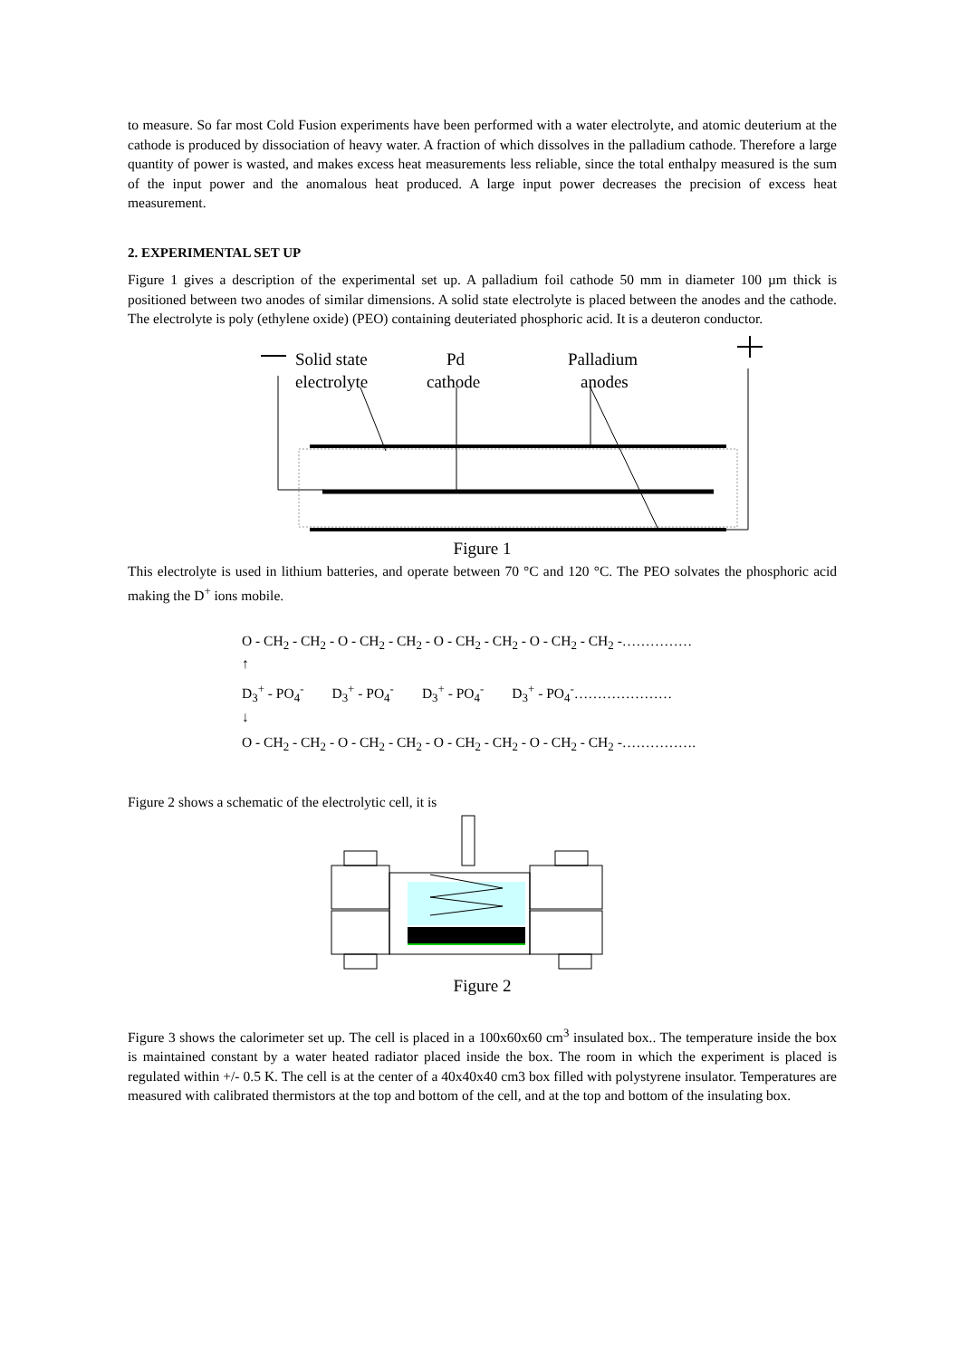to measure. So far most Cold Fusion experiments have been performed with a water electrolyte, and atomic deuterium at the cathode is produced by dissociation of heavy water. A fraction of which dissolves in the palladium cathode. Therefore a large quantity of power is wasted, and makes excess heat measurements less reliable, since the total enthalpy measured is the sum of the input power and the anomalous heat produced. A large input power decreases the precision of excess heat measurement.
2. EXPERIMENTAL SET UP
Figure 1 gives a description of the experimental set up. A palladium foil cathode 50 mm in diameter 100 µm thick is positioned between two anodes of similar dimensions. A solid state electrolyte is placed between the anodes and the cathode. The electrolyte is poly (ethylene oxide) (PEO) containing deuteriated phosphoric acid. It is a deuteron conductor.
Solid state
electrolyte
Pd
cathode
Palladium
anodes
Figure 1
This electrolyte is used in lithium batteries, and operate between 70 °C and 120 °C. The PEO solvates the phosphoric acid making the D<sup>+</sup> ions mobile.
O - CH<sub>2</sub> - CH<sub>2</sub> - O - CH<sub>2</sub> - CH<sub>2</sub> - O - CH<sub>2</sub> - CH<sub>2</sub> - O - CH<sub>2</sub> - CH<sub>2</sub> -……………
↑
D<sub>3</sub><sup>+</sup> - PO<sub>4</sub><sup>-</sup> D<sub>3</sub><sup>+</sup> - PO<sub>4</sub><sup>-</sup> D<sub>3</sub><sup>+</sup> - PO<sub>4</sub><sup>-</sup> D<sub>3</sub><sup>+</sup> - PO<sub>4</sub><sup>-</sup>…………………
↓
O - CH<sub>2</sub> - CH<sub>2</sub> - O - CH<sub>2</sub> - CH<sub>2</sub> - O - CH<sub>2</sub> - CH<sub>2</sub> - O - CH<sub>2</sub> - CH<sub>2</sub> -…………….
Figure 2 shows a schematic of the electrolytic cell, it is
Figure 2
Figure 3 shows the calorimeter set up. The cell is placed in a 100x60x60 cm<sup>3</sup> insulated box.. The temperature inside the box is maintained constant by a water heated radiator placed inside the box. The room in which the experiment is placed is regulated within +/- 0.5 K. The cell is at the center of a 40x40x40 cm3 box filled with polystyrene insulator. Temperatures are measured with calibrated thermistors at the top and bottom of the cell, and at the top and bottom of the insulating box.